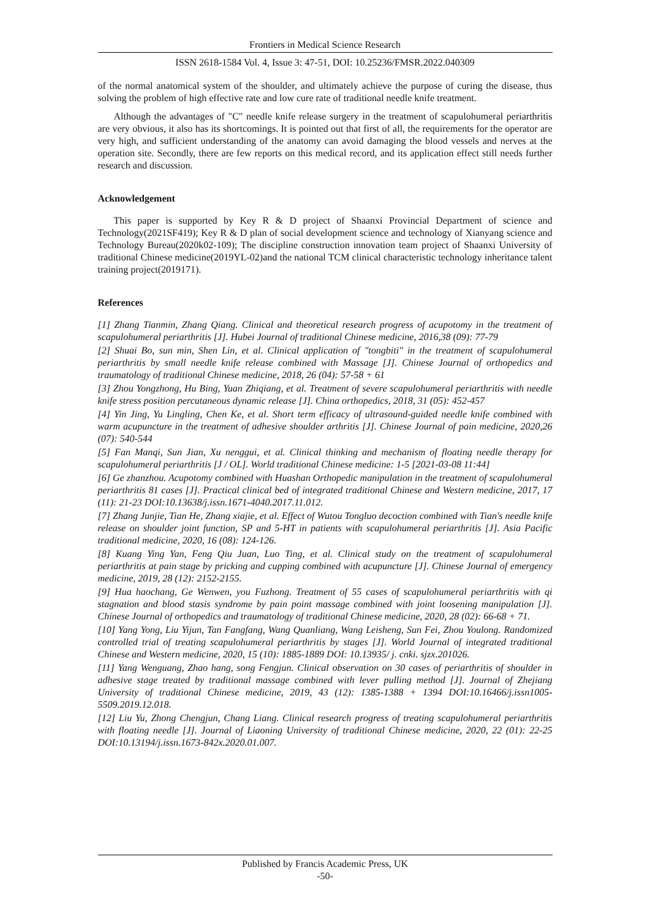Frontiers in Medical Science Research
ISSN 2618-1584 Vol. 4, Issue 3: 47-51, DOI: 10.25236/FMSR.2022.040309
of the normal anatomical system of the shoulder, and ultimately achieve the purpose of curing the disease, thus solving the problem of high effective rate and low cure rate of traditional needle knife treatment.
Although the advantages of "C" needle knife release surgery in the treatment of scapulohumeral periarthritis are very obvious, it also has its shortcomings. It is pointed out that first of all, the requirements for the operator are very high, and sufficient understanding of the anatomy can avoid damaging the blood vessels and nerves at the operation site. Secondly, there are few reports on this medical record, and its application effect still needs further research and discussion.
Acknowledgement
This paper is supported by Key R & D project of Shaanxi Provincial Department of science and Technology(2021SF419); Key R & D plan of social development science and technology of Xianyang science and Technology Bureau(2020k02-109); The discipline construction innovation team project of Shaanxi University of traditional Chinese medicine(2019YL-02)and the national TCM clinical characteristic technology inheritance talent training project(2019171).
References
[1] Zhang Tianmin, Zhang Qiang. Clinical and theoretical research progress of acupotomy in the treatment of scapulohumeral periarthritis [J]. Hubei Journal of traditional Chinese medicine, 2016,38 (09): 77-79
[2] Shuai Bo, sun min, Shen Lin, et al. Clinical application of "tongbiti" in the treatment of scapulohumeral periarthritis by small needle knife release combined with Massage [J]. Chinese Journal of orthopedics and traumatology of traditional Chinese medicine, 2018, 26 (04): 57-58 + 61
[3] Zhou Yongzhong, Hu Bing, Yuan Zhiqiang, et al. Treatment of severe scapulohumeral periarthritis with needle knife stress position percutaneous dynamic release [J]. China orthopedics, 2018, 31 (05): 452-457
[4] Yin Jing, Yu Lingling, Chen Ke, et al. Short term efficacy of ultrasound-guided needle knife combined with warm acupuncture in the treatment of adhesive shoulder arthritis [J]. Chinese Journal of pain medicine, 2020,26 (07): 540-544
[5] Fan Manqi, Sun Jian, Xu nenggui, et al. Clinical thinking and mechanism of floating needle therapy for scapulohumeral periarthritis [J / OL]. World traditional Chinese medicine: 1-5 [2021-03-08 11:44]
[6] Ge zhanzhou. Acupotomy combined with Huashan Orthopedic manipulation in the treatment of scapulohumeral periarthritis 81 cases [J]. Practical clinical bed of integrated traditional Chinese and Western medicine, 2017, 17 (11): 21-23 DOI:10.13638/j.issn.1671-4040.2017.11.012.
[7] Zhang Junjie, Tian He, Zhang xiajie, et al. Effect of Wutou Tongluo decoction combined with Tian's needle knife release on shoulder joint function, SP and 5-HT in patients with scapulohumeral periarthritis [J]. Asia Pacific traditional medicine, 2020, 16 (08): 124-126.
[8] Kuang Ying Yan, Feng Qiu Juan, Luo Ting, et al. Clinical study on the treatment of scapulohumeral periarthritis at pain stage by pricking and cupping combined with acupuncture [J]. Chinese Journal of emergency medicine, 2019, 28 (12): 2152-2155.
[9] Hua haochang, Ge Wenwen, you Fuzhong. Treatment of 55 cases of scapulohumeral periarthritis with qi stagnation and blood stasis syndrome by pain point massage combined with joint loosening manipulation [J]. Chinese Journal of orthopedics and traumatology of traditional Chinese medicine, 2020, 28 (02): 66-68 + 71.
[10] Yang Yong, Liu Yijun, Tan Fangfang, Wang Quanliang, Wang Leisheng, Sun Fei, Zhou Youlong. Randomized controlled trial of treating scapulohumeral periarthritis by stages [J]. World Journal of integrated traditional Chinese and Western medicine, 2020, 15 (10): 1885-1889 DOI: 10.13935/ j. cnki. sjzx.201026.
[11] Yang Wenguang, Zhao hang, song Fengjun. Clinical observation on 30 cases of periarthritis of shoulder in adhesive stage treated by traditional massage combined with lever pulling method [J]. Journal of Zhejiang University of traditional Chinese medicine, 2019, 43 (12): 1385-1388 + 1394 DOI:10.16466/j.issn1005-5509.2019.12.018.
[12] Liu Yu, Zhong Chengjun, Chang Liang. Clinical research progress of treating scapulohumeral periarthritis with floating needle [J]. Journal of Liaoning University of traditional Chinese medicine, 2020, 22 (01): 22-25 DOI:10.13194/j.issn.1673-842x.2020.01.007.
Published by Francis Academic Press, UK
-50-